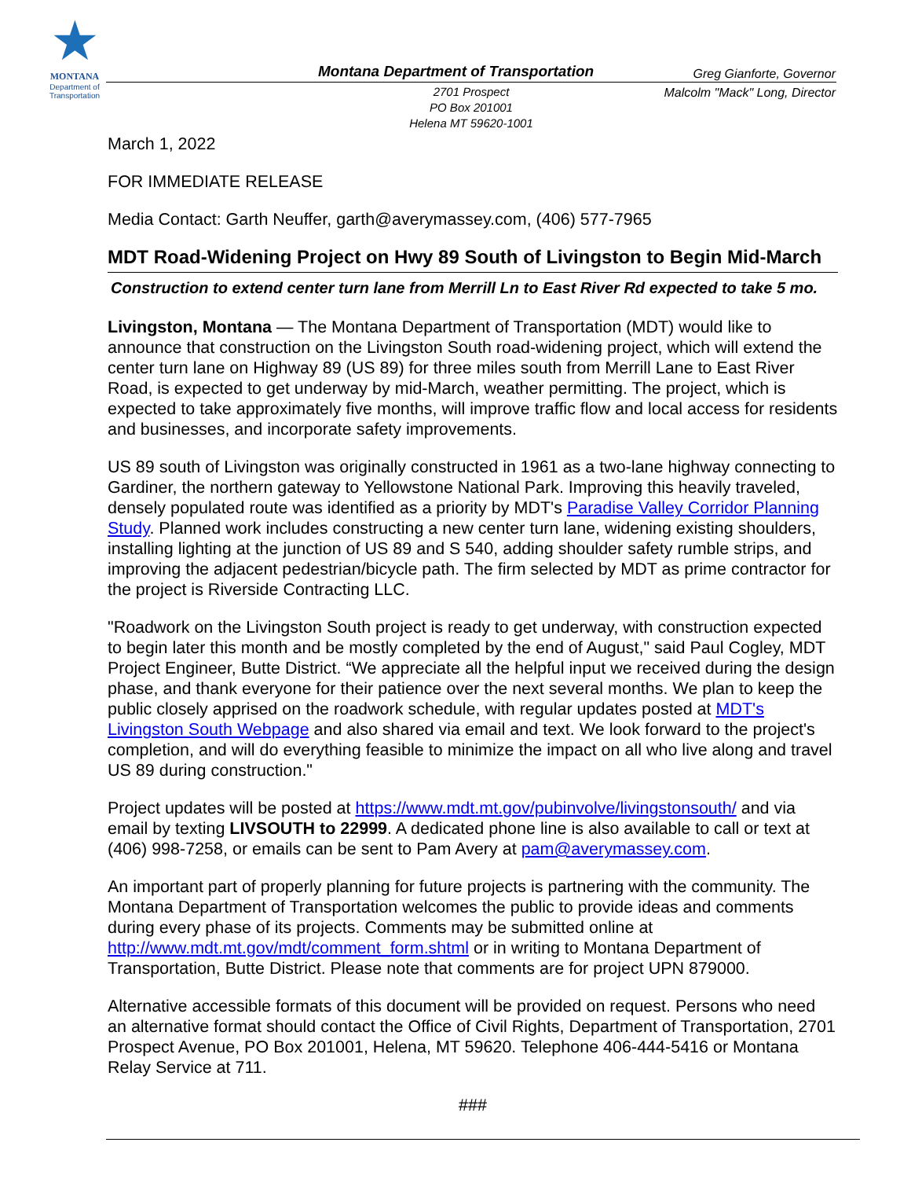★
MONTANA
Department of Transportation
Montana Department of Transportation
Greg Gianforte, Governor
Malcolm "Mack" Long, Director
2701 Prospect
PO Box 201001
Helena MT 59620-1001
March 1, 2022
FOR IMMEDIATE RELEASE
Media Contact: Garth Neuffer, garth@averymassey.com, (406) 577-7965
MDT Road-Widening Project on Hwy 89 South of Livingston to Begin Mid-March
Construction to extend center turn lane from Merrill Ln to East River Rd expected to take 5 mo.
Livingston, Montana — The Montana Department of Transportation (MDT) would like to announce that construction on the Livingston South road-widening project, which will extend the center turn lane on Highway 89 (US 89) for three miles south from Merrill Lane to East River Road, is expected to get underway by mid-March, weather permitting. The project, which is expected to take approximately five months, will improve traffic flow and local access for residents and businesses, and incorporate safety improvements.
US 89 south of Livingston was originally constructed in 1961 as a two-lane highway connecting to Gardiner, the northern gateway to Yellowstone National Park. Improving this heavily traveled, densely populated route was identified as a priority by MDT's Paradise Valley Corridor Planning Study. Planned work includes constructing a new center turn lane, widening existing shoulders, installing lighting at the junction of US 89 and S 540, adding shoulder safety rumble strips, and improving the adjacent pedestrian/bicycle path. The firm selected by MDT as prime contractor for the project is Riverside Contracting LLC.
"Roadwork on the Livingston South project is ready to get underway, with construction expected to begin later this month and be mostly completed by the end of August," said Paul Cogley, MDT Project Engineer, Butte District. “We appreciate all the helpful input we received during the design phase, and thank everyone for their patience over the next several months. We plan to keep the public closely apprised on the roadwork schedule, with regular updates posted at MDT's Livingston South Webpage and also shared via email and text. We look forward to the project's completion, and will do everything feasible to minimize the impact on all who live along and travel US 89 during construction."
Project updates will be posted at https://www.mdt.mt.gov/pubinvolve/livingstonsouth/ and via email by texting LIVSOUTH to 22999. A dedicated phone line is also available to call or text at (406) 998-7258, or emails can be sent to Pam Avery at pam@averymassey.com.
An important part of properly planning for future projects is partnering with the community. The Montana Department of Transportation welcomes the public to provide ideas and comments during every phase of its projects. Comments may be submitted online at http://www.mdt.mt.gov/mdt/comment_form.shtml or in writing to Montana Department of Transportation, Butte District. Please note that comments are for project UPN 879000.
Alternative accessible formats of this document will be provided on request. Persons who need an alternative format should contact the Office of Civil Rights, Department of Transportation, 2701 Prospect Avenue, PO Box 201001, Helena, MT 59620. Telephone 406-444-5416 or Montana Relay Service at 711.
###